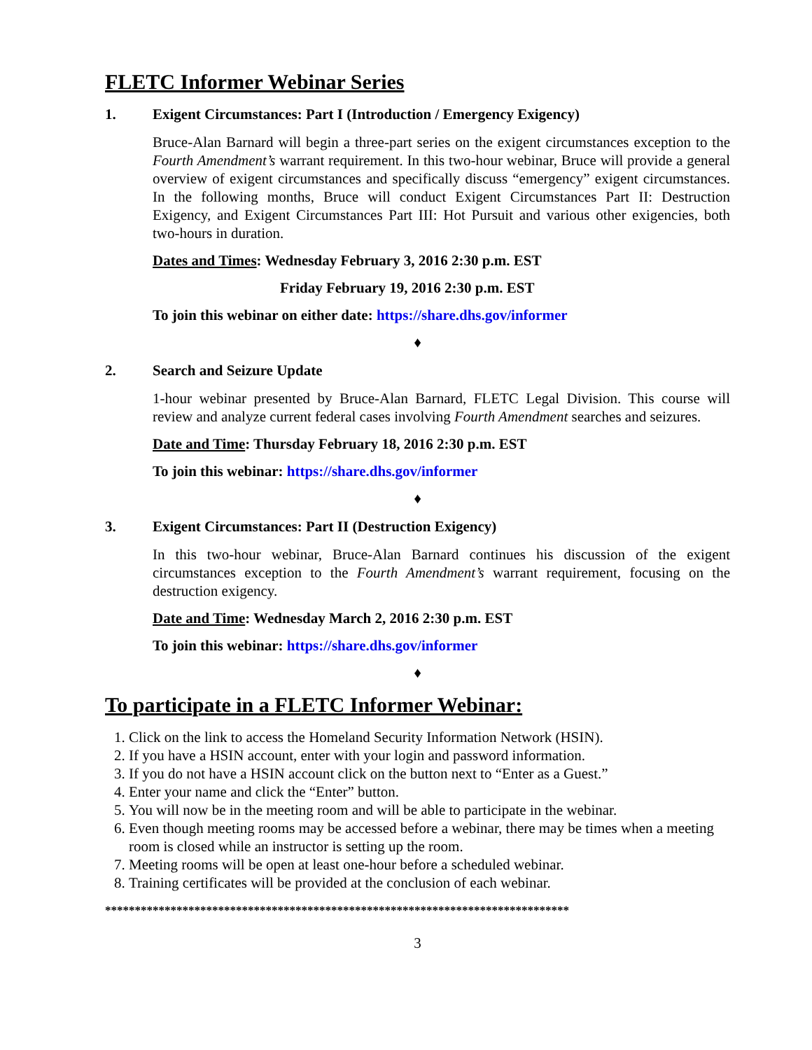FLETC Informer Webinar Series
1. Exigent Circumstances: Part I (Introduction / Emergency Exigency)
Bruce-Alan Barnard will begin a three-part series on the exigent circumstances exception to the Fourth Amendment’s warrant requirement. In this two-hour webinar, Bruce will provide a general overview of exigent circumstances and specifically discuss “emergency” exigent circumstances. In the following months, Bruce will conduct Exigent Circumstances Part II: Destruction Exigency, and Exigent Circumstances Part III: Hot Pursuit and various other exigencies, both two-hours in duration.
Dates and Times: Wednesday February 3, 2016 2:30 p.m. EST
Friday February 19, 2016 2:30 p.m. EST
To join this webinar on either date: https://share.dhs.gov/informer
♦
2. Search and Seizure Update
1-hour webinar presented by Bruce-Alan Barnard, FLETC Legal Division. This course will review and analyze current federal cases involving Fourth Amendment searches and seizures.
Date and Time: Thursday February 18, 2016 2:30 p.m. EST
To join this webinar: https://share.dhs.gov/informer
♦
3. Exigent Circumstances: Part II (Destruction Exigency)
In this two-hour webinar, Bruce-Alan Barnard continues his discussion of the exigent circumstances exception to the Fourth Amendment’s warrant requirement, focusing on the destruction exigency.
Date and Time: Wednesday March 2, 2016 2:30 p.m. EST
To join this webinar: https://share.dhs.gov/informer
♦
To participate in a FLETC Informer Webinar:
1. Click on the link to access the Homeland Security Information Network (HSIN).
2. If you have a HSIN account, enter with your login and password information.
3. If you do not have a HSIN account click on the button next to “Enter as a Guest.”
4. Enter your name and click the “Enter” button.
5. You will now be in the meeting room and will be able to participate in the webinar.
6. Even though meeting rooms may be accessed before a webinar, there may be times when a meeting room is closed while an instructor is setting up the room.
7. Meeting rooms will be open at least one-hour before a scheduled webinar.
8. Training certificates will be provided at the conclusion of each webinar.
******************************************************************************
3